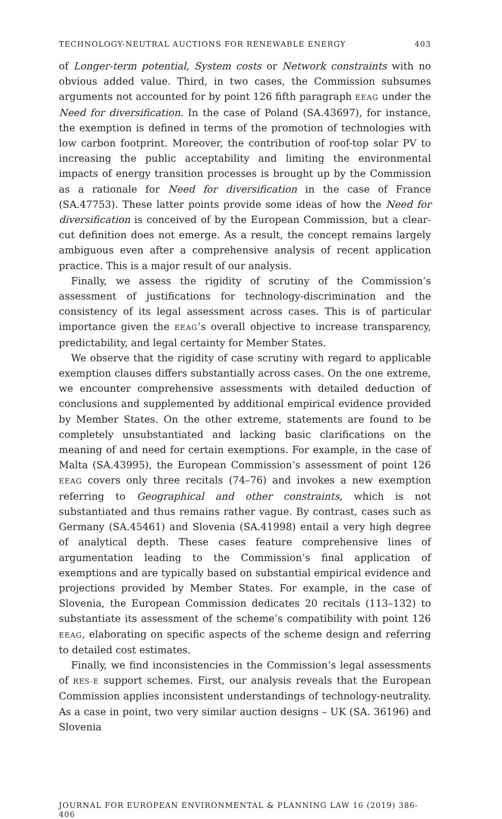TECHNOLOGY-NEUTRAL AUCTIONS FOR RENEWABLE ENERGY 403
of Longer-term potential, System costs or Network constraints with no obvious added value. Third, in two cases, the Commission subsumes arguments not accounted for by point 126 fifth paragraph EEAG under the Need for diversification. In the case of Poland (SA.43697), for instance, the exemption is defined in terms of the promotion of technologies with low carbon footprint. Moreover, the contribution of roof-top solar PV to increasing the public acceptability and limiting the environmental impacts of energy transition processes is brought up by the Commission as a rationale for Need for diversification in the case of France (SA.47753). These latter points provide some ideas of how the Need for diversification is conceived of by the European Commission, but a clear-cut definition does not emerge. As a result, the concept remains largely ambiguous even after a comprehensive analysis of recent application practice. This is a major result of our analysis.
Finally, we assess the rigidity of scrutiny of the Commission’s assessment of justifications for technology-discrimination and the consistency of its legal assessment across cases. This is of particular importance given the EEAG’s overall objective to increase transparency, predictability, and legal certainty for Member States.
We observe that the rigidity of case scrutiny with regard to applicable exemption clauses differs substantially across cases. On the one extreme, we encounter comprehensive assessments with detailed deduction of conclusions and supplemented by additional empirical evidence provided by Member States. On the other extreme, statements are found to be completely unsubstantiated and lacking basic clarifications on the meaning of and need for certain exemptions. For example, in the case of Malta (SA.43995), the European Commission’s assessment of point 126 EEAG covers only three recitals (74–76) and invokes a new exemption referring to Geographical and other constraints, which is not substantiated and thus remains rather vague. By contrast, cases such as Germany (SA.45461) and Slovenia (SA.41998) entail a very high degree of analytical depth. These cases feature comprehensive lines of argumentation leading to the Commission’s final application of exemptions and are typically based on substantial empirical evidence and projections provided by Member States. For example, in the case of Slovenia, the European Commission dedicates 20 recitals (113–132) to substantiate its assessment of the scheme’s compatibility with point 126 EEAG, elaborating on specific aspects of the scheme design and referring to detailed cost estimates.
Finally, we find inconsistencies in the Commission’s legal assessments of RES-E support schemes. First, our analysis reveals that the European Commission applies inconsistent understandings of technology-neutrality. As a case in point, two very similar auction designs – UK (SA. 36196) and Slovenia
JOURNAL FOR EUROPEAN ENVIRONMENTAL & PLANNING LAW 16 (2019) 386-406